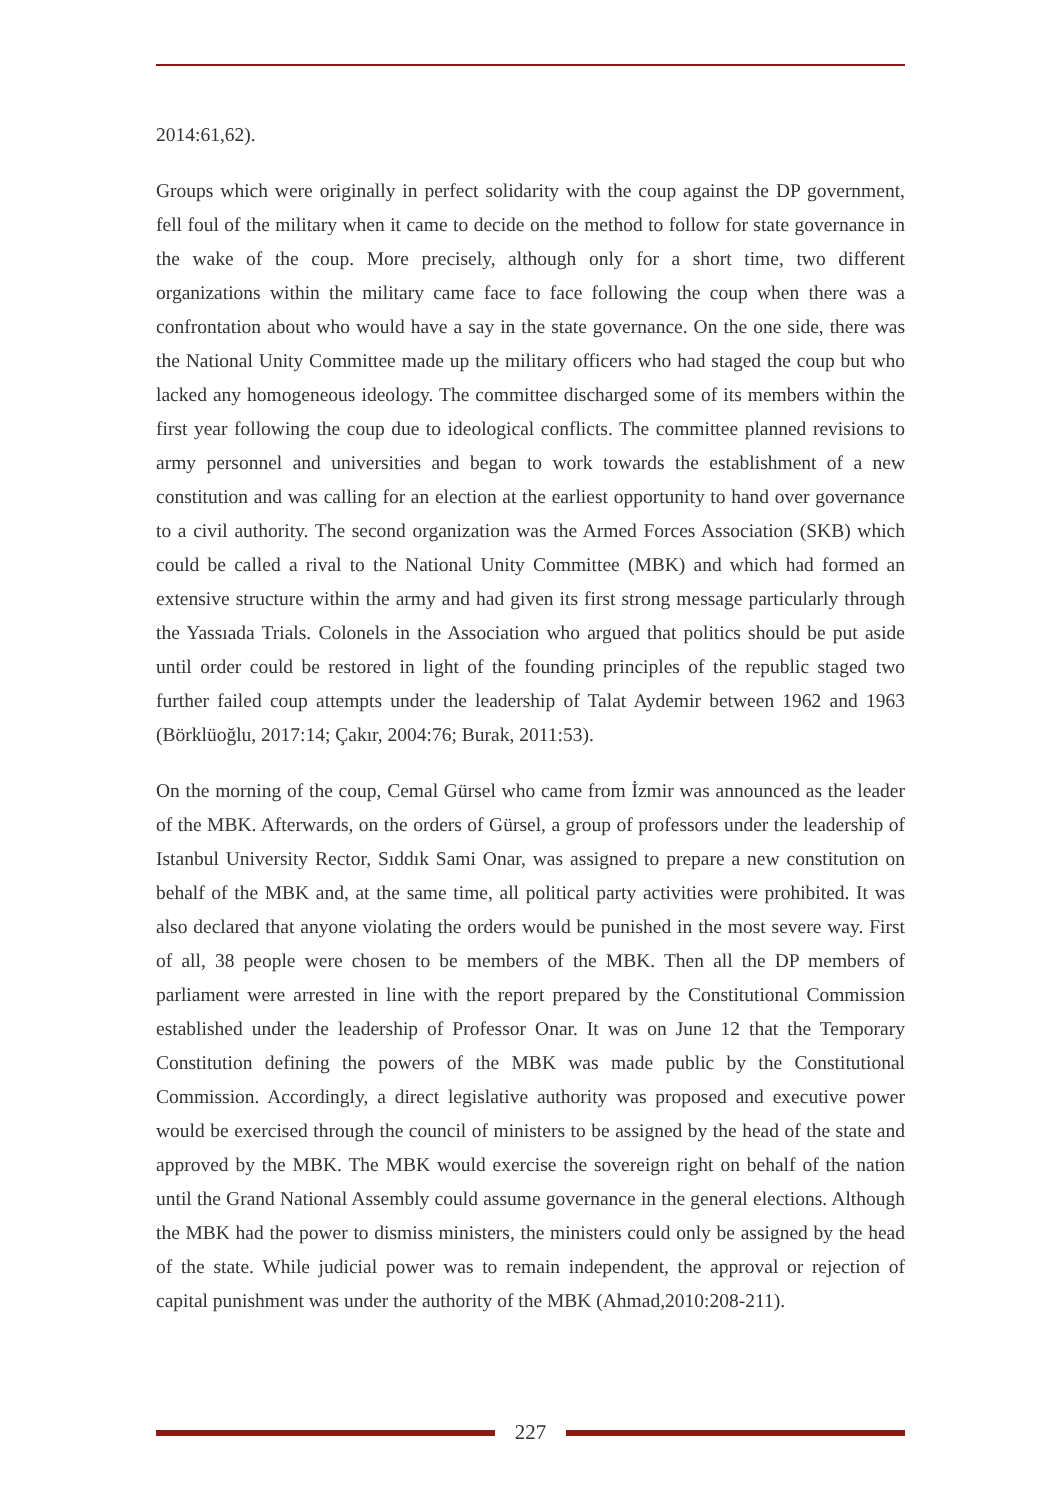2014:61,62).
Groups which were originally in perfect solidarity with the coup against the DP government, fell foul of the military when it came to decide on the method to follow for state governance in the wake of the coup. More precisely, although only for a short time, two different organizations within the military came face to face following the coup when there was a confrontation about who would have a say in the state governance. On the one side, there was the National Unity Committee made up the military officers who had staged the coup but who lacked any homogeneous ideology. The committee discharged some of its members within the first year following the coup due to ideological conflicts. The committee planned revisions to army personnel and universities and began to work towards the establishment of a new constitution and was calling for an election at the earliest opportunity to hand over governance to a civil authority. The second organization was the Armed Forces Association (SKB) which could be called a rival to the National Unity Committee (MBK) and which had formed an extensive structure within the army and had given its first strong message particularly through the Yassıada Trials. Colonels in the Association who argued that politics should be put aside until order could be restored in light of the founding principles of the republic staged two further failed coup attempts under the leadership of Talat Aydemir between 1962 and 1963 (Börklüoğlu, 2017:14; Çakır, 2004:76; Burak, 2011:53).
On the morning of the coup, Cemal Gürsel who came from İzmir was announced as the leader of the MBK. Afterwards, on the orders of Gürsel, a group of professors under the leadership of Istanbul University Rector, Sıddık Sami Onar, was assigned to prepare a new constitution on behalf of the MBK and, at the same time, all political party activities were prohibited. It was also declared that anyone violating the orders would be punished in the most severe way. First of all, 38 people were chosen to be members of the MBK. Then all the DP members of parliament were arrested in line with the report prepared by the Constitutional Commission established under the leadership of Professor Onar. It was on June 12 that the Temporary Constitution defining the powers of the MBK was made public by the Constitutional Commission. Accordingly, a direct legislative authority was proposed and executive power would be exercised through the council of ministers to be assigned by the head of the state and approved by the MBK. The MBK would exercise the sovereign right on behalf of the nation until the Grand National Assembly could assume governance in the general elections. Although the MBK had the power to dismiss ministers, the ministers could only be assigned by the head of the state. While judicial power was to remain independent, the approval or rejection of capital punishment was under the authority of the MBK (Ahmad,2010:208-211).
227